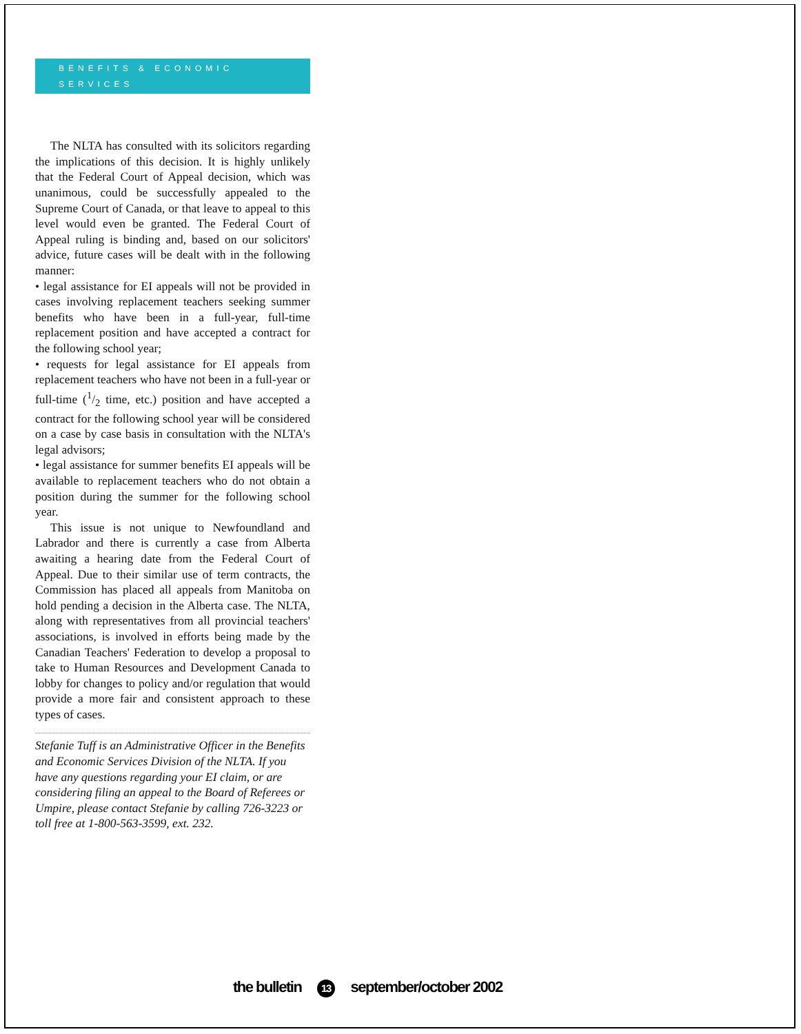BENEFITS & ECONOMIC SERVICES
The NLTA has consulted with its solicitors regarding the implications of this decision. It is highly unlikely that the Federal Court of Appeal decision, which was unanimous, could be successfully appealed to the Supreme Court of Canada, or that leave to appeal to this level would even be granted. The Federal Court of Appeal ruling is binding and, based on our solicitors' advice, future cases will be dealt with in the following manner:
• legal assistance for EI appeals will not be provided in cases involving replacement teachers seeking summer benefits who have been in a full-year, full-time replacement position and have accepted a contract for the following school year;
• requests for legal assistance for EI appeals from replacement teachers who have not been in a full-year or full-time (1/2 time, etc.) position and have accepted a contract for the following school year will be considered on a case by case basis in consultation with the NLTA's legal advisors;
• legal assistance for summer benefits EI appeals will be available to replacement teachers who do not obtain a position during the summer for the following school year.
This issue is not unique to Newfoundland and Labrador and there is currently a case from Alberta awaiting a hearing date from the Federal Court of Appeal. Due to their similar use of term contracts, the Commission has placed all appeals from Manitoba on hold pending a decision in the Alberta case. The NLTA, along with representatives from all provincial teachers' associations, is involved in efforts being made by the Canadian Teachers' Federation to develop a proposal to take to Human Resources and Development Canada to lobby for changes to policy and/or regulation that would provide a more fair and consistent approach to these types of cases.
Stefanie Tuff is an Administrative Officer in the Benefits and Economic Services Division of the NLTA. If you have any questions regarding your EI claim, or are considering filing an appeal to the Board of Referees or Umpire, please contact Stefanie by calling 726-3223 or toll free at 1-800-563-3599, ext. 232.
the bulletin 13 september/october 2002